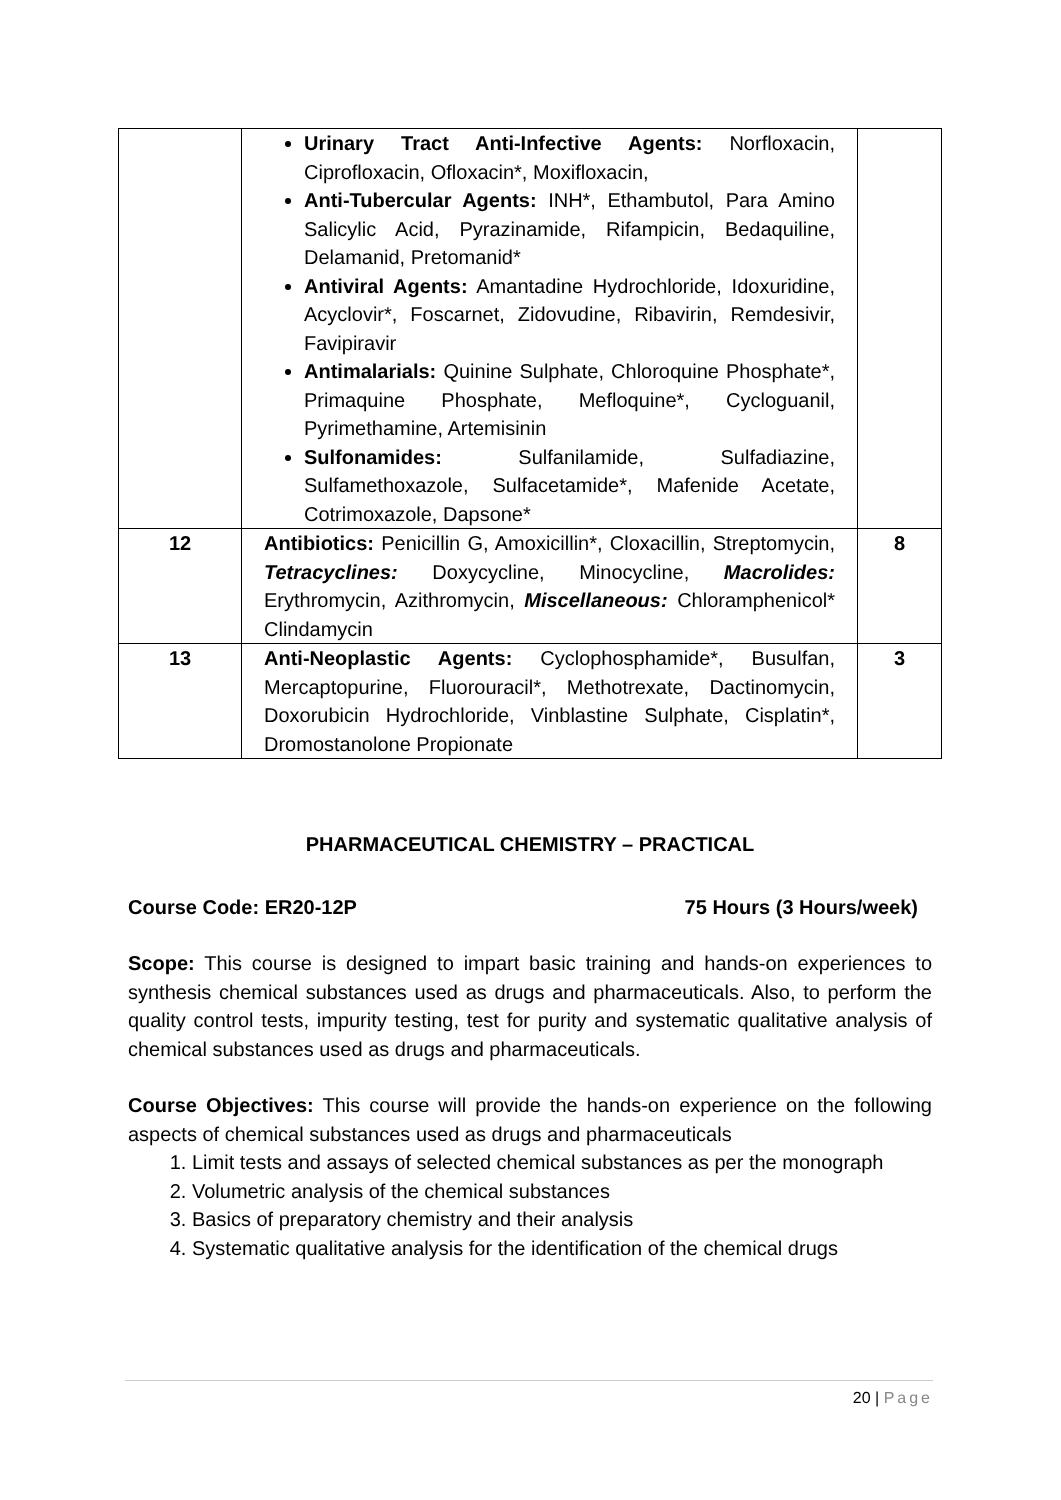| | Urinary Tract Anti-Infective Agents: Norfloxacin, Ciprofloxacin, Ofloxacin*, Moxifloxacin, Anti-Tubercular Agents: INH*, Ethambutol, Para Amino Salicylic Acid, Pyrazinamide, Rifampicin, Bedaquiline, Delamanid, Pretomanid* Antiviral Agents: Amantadine Hydrochloride, Idoxuridine, Acyclovir*, Foscarnet, Zidovudine, Ribavirin, Remdesivir, Favipiravir Antimalarials: Quinine Sulphate, Chloroquine Phosphate*, Primaquine Phosphate, Mefloquine*, Cycloguanil, Pyrimethamine, Artemisinin Sulfonamides: Sulfanilamide, Sulfadiazine, Sulfamethoxazole, Sulfacetamide*, Mafenide Acetate, Cotrimoxazole, Dapsone* | |
| 12 | Antibiotics: Penicillin G, Amoxicillin*, Cloxacillin, Streptomycin, Tetracyclines: Doxycycline, Minocycline, Macrolides: Erythromycin, Azithromycin, Miscellaneous: Chloramphenicol* Clindamycin | 8 |
| 13 | Anti-Neoplastic Agents: Cyclophosphamide*, Busulfan, Mercaptopurine, Fluorouracil*, Methotrexate, Dactinomycin, Doxorubicin Hydrochloride, Vinblastine Sulphate, Cisplatin*, Dromostanolone Propionate | 3 |
PHARMACEUTICAL CHEMISTRY – PRACTICAL
Course Code: ER20-12P 75 Hours (3 Hours/week)
Scope: This course is designed to impart basic training and hands-on experiences to synthesis chemical substances used as drugs and pharmaceuticals. Also, to perform the quality control tests, impurity testing, test for purity and systematic qualitative analysis of chemical substances used as drugs and pharmaceuticals.
Course Objectives: This course will provide the hands-on experience on the following aspects of chemical substances used as drugs and pharmaceuticals
1. Limit tests and assays of selected chemical substances as per the monograph
2. Volumetric analysis of the chemical substances
3. Basics of preparatory chemistry and their analysis
4. Systematic qualitative analysis for the identification of the chemical drugs
20 | Page